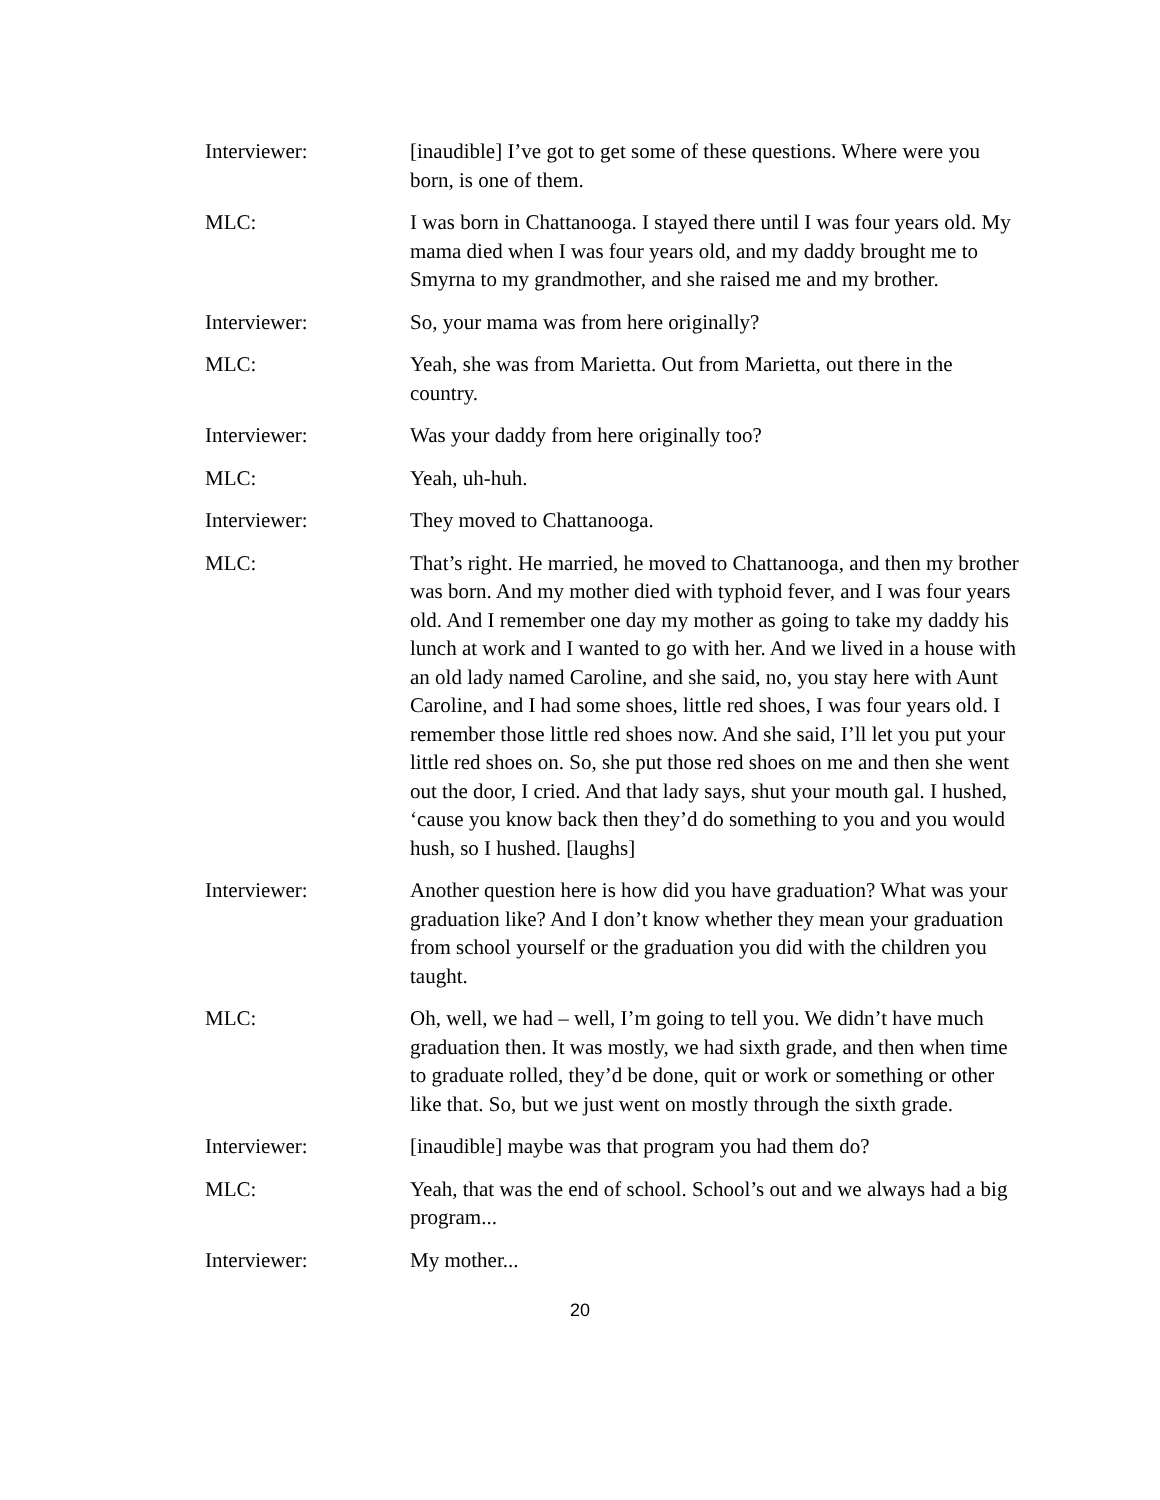Interviewer: [inaudible] I’ve got to get some of these questions. Where were you born, is one of them.
MLC: I was born in Chattanooga. I stayed there until I was four years old. My mama died when I was four years old, and my daddy brought me to Smyrna to my grandmother, and she raised me and my brother.
Interviewer: So, your mama was from here originally?
MLC: Yeah, she was from Marietta. Out from Marietta, out there in the country.
Interviewer: Was your daddy from here originally too?
MLC: Yeah, uh-huh.
Interviewer: They moved to Chattanooga.
MLC: That’s right. He married, he moved to Chattanooga, and then my brother was born. And my mother died with typhoid fever, and I was four years old. And I remember one day my mother as going to take my daddy his lunch at work and I wanted to go with her. And we lived in a house with an old lady named Caroline, and she said, no, you stay here with Aunt Caroline, and I had some shoes, little red shoes, I was four years old. I remember those little red shoes now. And she said, I’ll let you put your little red shoes on. So, she put those red shoes on me and then she went out the door, I cried. And that lady says, shut your mouth gal. I hushed, ‘cause you know back then they’d do something to you and you would hush, so I hushed. [laughs]
Interviewer: Another question here is how did you have graduation? What was your graduation like? And I don’t know whether they mean your graduation from school yourself or the graduation you did with the children you taught.
MLC: Oh, well, we had – well, I’m going to tell you. We didn’t have much graduation then. It was mostly, we had sixth grade, and then when time to graduate rolled, they’d be done, quit or work or something or other like that. So, but we just went on mostly through the sixth grade.
Interviewer: [inaudible] maybe was that program you had them do?
MLC: Yeah, that was the end of school. School’s out and we always had a big program...
Interviewer: My mother...
20